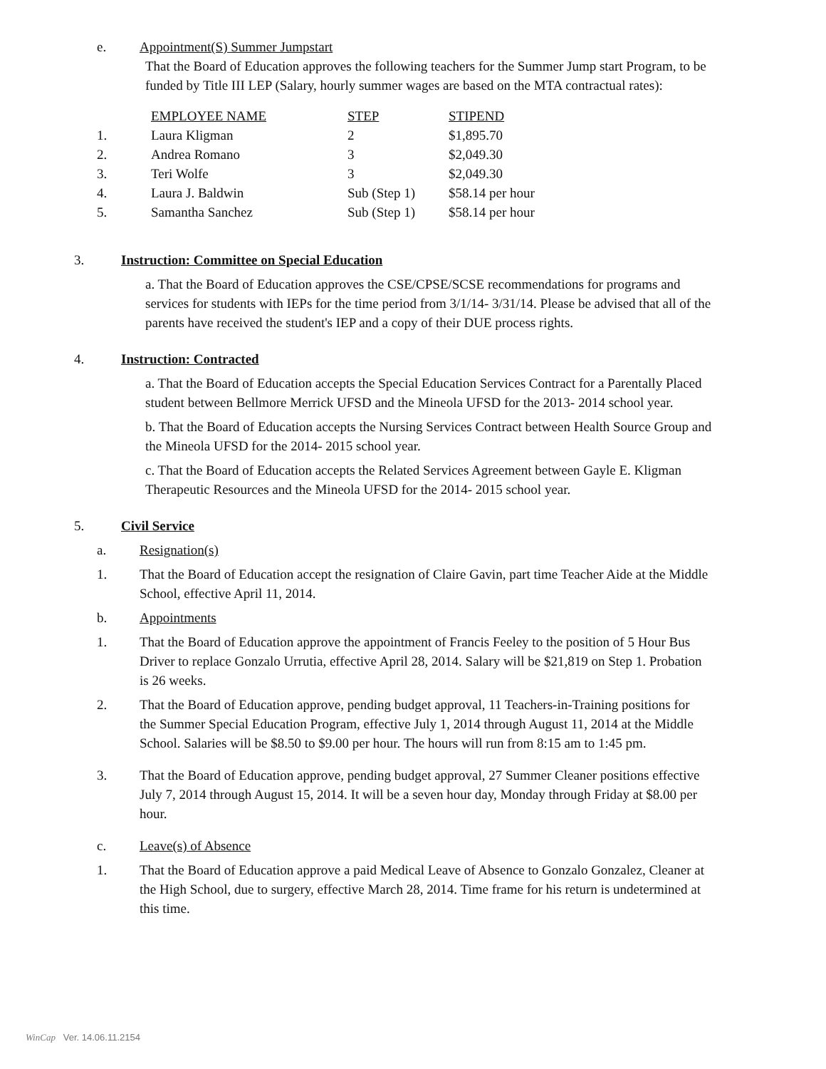e. Appointment(S) Summer Jumpstart
That the Board of Education approves the following teachers for the Summer Jump start Program, to be funded by Title III LEP (Salary, hourly summer wages are based on the MTA contractual rates):
| | EMPLOYEE NAME | STEP | STIPEND |
| 1. | Laura Kligman | 2 | $1,895.70 |
| 2. | Andrea Romano | 3 | $2,049.30 |
| 3. | Teri Wolfe | 3 | $2,049.30 |
| 4. | Laura J. Baldwin | Sub (Step 1) | $58.14 per hour |
| 5. | Samantha Sanchez | Sub (Step 1) | $58.14 per hour |
3. Instruction: Committee on Special Education
a. That the Board of Education approves the CSE/CPSE/SCSE recommendations for programs and services for students with IEPs for the time period from 3/1/14- 3/31/14. Please be advised that all of the parents have received the student's IEP and a copy of their DUE process rights.
4. Instruction: Contracted
a. That the Board of Education accepts the Special Education Services Contract for a Parentally Placed student between Bellmore Merrick UFSD and the Mineola UFSD for the 2013- 2014 school year.
b. That the Board of Education accepts the Nursing Services Contract between Health Source Group and the Mineola UFSD for the 2014- 2015 school year.
c. That the Board of Education accepts the Related Services Agreement between Gayle E. Kligman Therapeutic Resources and the Mineola UFSD for the 2014- 2015 school year.
5. Civil Service
a. Resignation(s)
1. That the Board of Education accept the resignation of Claire Gavin, part time Teacher Aide at the Middle School, effective April 11, 2014.
b. Appointments
1. That the Board of Education approve the appointment of Francis Feeley to the position of 5 Hour Bus Driver to replace Gonzalo Urrutia, effective April 28, 2014. Salary will be $21,819 on Step 1. Probation is 26 weeks.
2. That the Board of Education approve, pending budget approval, 11 Teachers-in-Training positions for the Summer Special Education Program, effective July 1, 2014 through August 11, 2014 at the Middle School. Salaries will be $8.50 to $9.00 per hour. The hours will run from 8:15 am to 1:45 pm.
3. That the Board of Education approve, pending budget approval, 27 Summer Cleaner positions effective July 7, 2014 through August 15, 2014. It will be a seven hour day, Monday through Friday at $8.00 per hour.
c. Leave(s) of Absence
1. That the Board of Education approve a paid Medical Leave of Absence to Gonzalo Gonzalez, Cleaner at the High School, due to surgery, effective March 28, 2014. Time frame for his return is undetermined at this time.
WinCap Ver. 14.06.11.2154